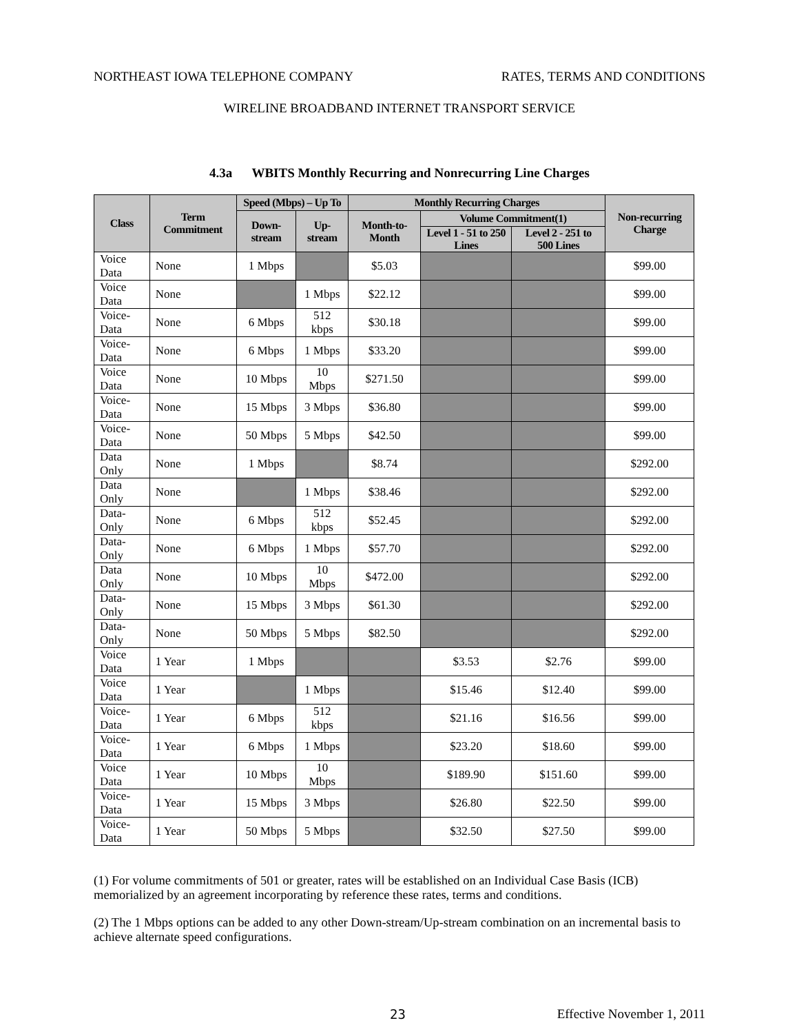NORTHEAST IOWA TELEPHONE COMPANY RATES, TERMS AND CONDITIONS
WIRELINE BROADBAND INTERNET TRANSPORT SERVICE
4.3a WBITS Monthly Recurring and Nonrecurring Line Charges
| Class | Term Commitment | Speed (Mbps) – Up To | | Monthly Recurring Charges | | | Non-recurring Charge |
| --- | --- | --- | --- | --- | --- | --- | --- |
| | | Down-stream | Up-stream | Month-to-Month | Volume Commitment(1) | | |
| | | | | | Level 1 - 51 to 250 Lines | Level 2 - 251 to 500 Lines | |
| Voice Data | None | 1 Mbps | | $5.03 | | | $99.00 |
| Voice Data | None | | 1 Mbps | $22.12 | | | $99.00 |
| Voice-Data | None | 6 Mbps | 512 kbps | $30.18 | | | $99.00 |
| Voice-Data | None | 6 Mbps | 1 Mbps | $33.20 | | | $99.00 |
| Voice Data | None | 10 Mbps | 10 Mbps | $271.50 | | | $99.00 |
| Voice-Data | None | 15 Mbps | 3 Mbps | $36.80 | | | $99.00 |
| Voice-Data | None | 50 Mbps | 5 Mbps | $42.50 | | | $99.00 |
| Data Only | None | 1 Mbps | | $8.74 | | | $292.00 |
| Data Only | None | | 1 Mbps | $38.46 | | | $292.00 |
| Data-Only | None | 6 Mbps | 512 kbps | $52.45 | | | $292.00 |
| Data-Only | None | 6 Mbps | 1 Mbps | $57.70 | | | $292.00 |
| Data Only | None | 10 Mbps | 10 Mbps | $472.00 | | | $292.00 |
| Data-Only | None | 15 Mbps | 3 Mbps | $61.30 | | | $292.00 |
| Data-Only | None | 50 Mbps | 5 Mbps | $82.50 | | | $292.00 |
| Voice Data | 1 Year | 1 Mbps | | | $3.53 | $2.76 | $99.00 |
| Voice Data | 1 Year | | 1 Mbps | | $15.46 | $12.40 | $99.00 |
| Voice-Data | 1 Year | 6 Mbps | 512 kbps | | $21.16 | $16.56 | $99.00 |
| Voice-Data | 1 Year | 6 Mbps | 1 Mbps | | $23.20 | $18.60 | $99.00 |
| Voice Data | 1 Year | 10 Mbps | 10 Mbps | | $189.90 | $151.60 | $99.00 |
| Voice-Data | 1 Year | 15 Mbps | 3 Mbps | | $26.80 | $22.50 | $99.00 |
| Voice-Data | 1 Year | 50 Mbps | 5 Mbps | | $32.50 | $27.50 | $99.00 |
(1) For volume commitments of 501 or greater, rates will be established on an Individual Case Basis (ICB) memorialized by an agreement incorporating by reference these rates, terms and conditions.
(2) The 1 Mbps options can be added to any other Down-stream/Up-stream combination on an incremental basis to achieve alternate speed configurations.
23 Effective November 1, 2011